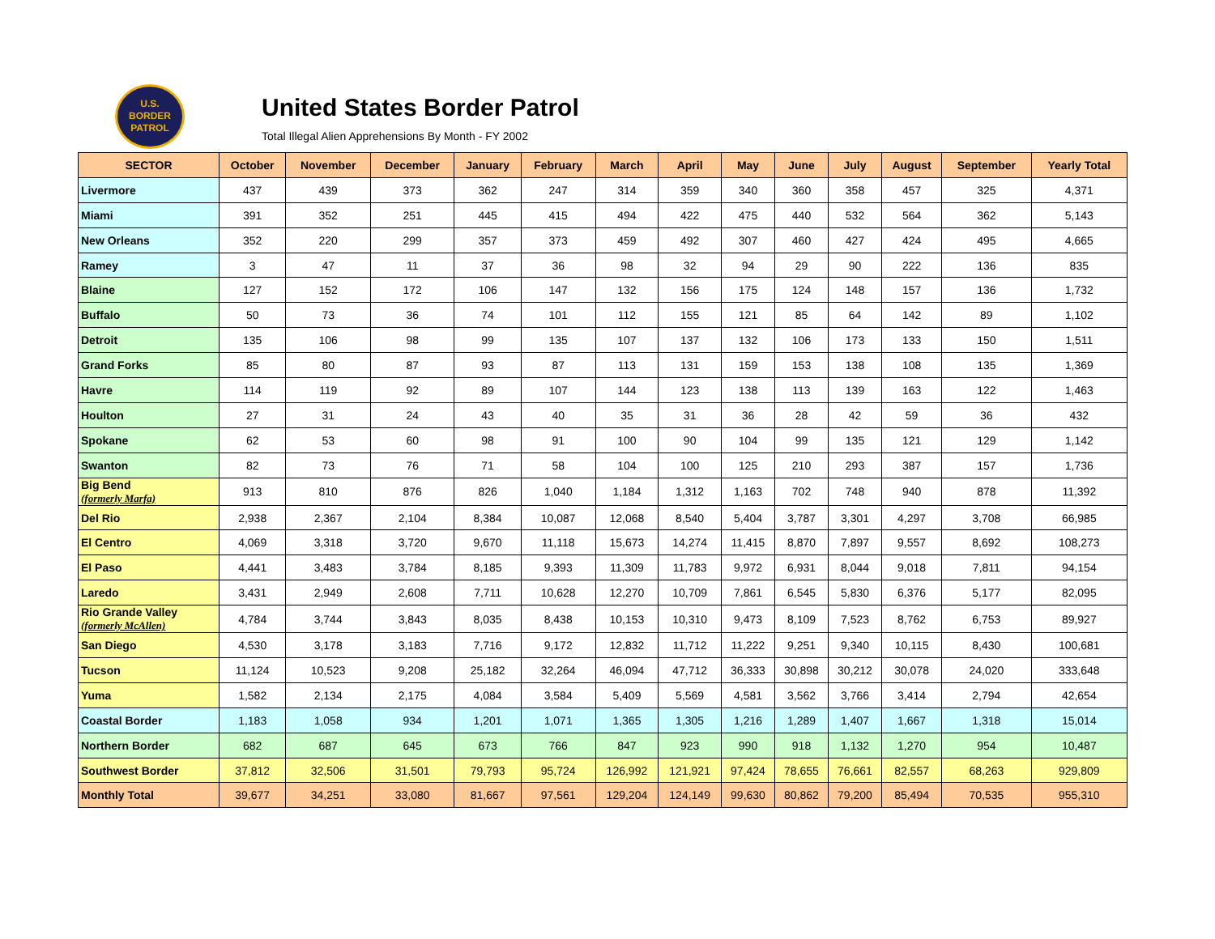U.S.
BORDER
PATROL
United States Border Patrol
Total Illegal Alien Apprehensions By Month - FY 2002
| SECTOR | October | November | December | January | February | March | April | May | June | July | August | September | Yearly Total |
| --- | --- | --- | --- | --- | --- | --- | --- | --- | --- | --- | --- | --- | --- |
| Livermore | 437 | 439 | 373 | 362 | 247 | 314 | 359 | 340 | 360 | 358 | 457 | 325 | 4,371 |
| Miami | 391 | 352 | 251 | 445 | 415 | 494 | 422 | 475 | 440 | 532 | 564 | 362 | 5,143 |
| New Orleans | 352 | 220 | 299 | 357 | 373 | 459 | 492 | 307 | 460 | 427 | 424 | 495 | 4,665 |
| Ramey | 3 | 47 | 11 | 37 | 36 | 98 | 32 | 94 | 29 | 90 | 222 | 136 | 835 |
| Blaine | 127 | 152 | 172 | 106 | 147 | 132 | 156 | 175 | 124 | 148 | 157 | 136 | 1,732 |
| Buffalo | 50 | 73 | 36 | 74 | 101 | 112 | 155 | 121 | 85 | 64 | 142 | 89 | 1,102 |
| Detroit | 135 | 106 | 98 | 99 | 135 | 107 | 137 | 132 | 106 | 173 | 133 | 150 | 1,511 |
| Grand Forks | 85 | 80 | 87 | 93 | 87 | 113 | 131 | 159 | 153 | 138 | 108 | 135 | 1,369 |
| Havre | 114 | 119 | 92 | 89 | 107 | 144 | 123 | 138 | 113 | 139 | 163 | 122 | 1,463 |
| Houlton | 27 | 31 | 24 | 43 | 40 | 35 | 31 | 36 | 28 | 42 | 59 | 36 | 432 |
| Spokane | 62 | 53 | 60 | 98 | 91 | 100 | 90 | 104 | 99 | 135 | 121 | 129 | 1,142 |
| Swanton | 82 | 73 | 76 | 71 | 58 | 104 | 100 | 125 | 210 | 293 | 387 | 157 | 1,736 |
| Big Bend (formerly Marfa) | 913 | 810 | 876 | 826 | 1,040 | 1,184 | 1,312 | 1,163 | 702 | 748 | 940 | 878 | 11,392 |
| Del Rio | 2,938 | 2,367 | 2,104 | 8,384 | 10,087 | 12,068 | 8,540 | 5,404 | 3,787 | 3,301 | 4,297 | 3,708 | 66,985 |
| El Centro | 4,069 | 3,318 | 3,720 | 9,670 | 11,118 | 15,673 | 14,274 | 11,415 | 8,870 | 7,897 | 9,557 | 8,692 | 108,273 |
| El Paso | 4,441 | 3,483 | 3,784 | 8,185 | 9,393 | 11,309 | 11,783 | 9,972 | 6,931 | 8,044 | 9,018 | 7,811 | 94,154 |
| Laredo | 3,431 | 2,949 | 2,608 | 7,711 | 10,628 | 12,270 | 10,709 | 7,861 | 6,545 | 5,830 | 6,376 | 5,177 | 82,095 |
| Rio Grande Valley (formerly McAllen) | 4,784 | 3,744 | 3,843 | 8,035 | 8,438 | 10,153 | 10,310 | 9,473 | 8,109 | 7,523 | 8,762 | 6,753 | 89,927 |
| San Diego | 4,530 | 3,178 | 3,183 | 7,716 | 9,172 | 12,832 | 11,712 | 11,222 | 9,251 | 9,340 | 10,115 | 8,430 | 100,681 |
| Tucson | 11,124 | 10,523 | 9,208 | 25,182 | 32,264 | 46,094 | 47,712 | 36,333 | 30,898 | 30,212 | 30,078 | 24,020 | 333,648 |
| Yuma | 1,582 | 2,134 | 2,175 | 4,084 | 3,584 | 5,409 | 5,569 | 4,581 | 3,562 | 3,766 | 3,414 | 2,794 | 42,654 |
| Coastal Border | 1,183 | 1,058 | 934 | 1,201 | 1,071 | 1,365 | 1,305 | 1,216 | 1,289 | 1,407 | 1,667 | 1,318 | 15,014 |
| Northern Border | 682 | 687 | 645 | 673 | 766 | 847 | 923 | 990 | 918 | 1,132 | 1,270 | 954 | 10,487 |
| Southwest Border | 37,812 | 32,506 | 31,501 | 79,793 | 95,724 | 126,992 | 121,921 | 97,424 | 78,655 | 76,661 | 82,557 | 68,263 | 929,809 |
| Monthly Total | 39,677 | 34,251 | 33,080 | 81,667 | 97,561 | 129,204 | 124,149 | 99,630 | 80,862 | 79,200 | 85,494 | 70,535 | 955,310 |